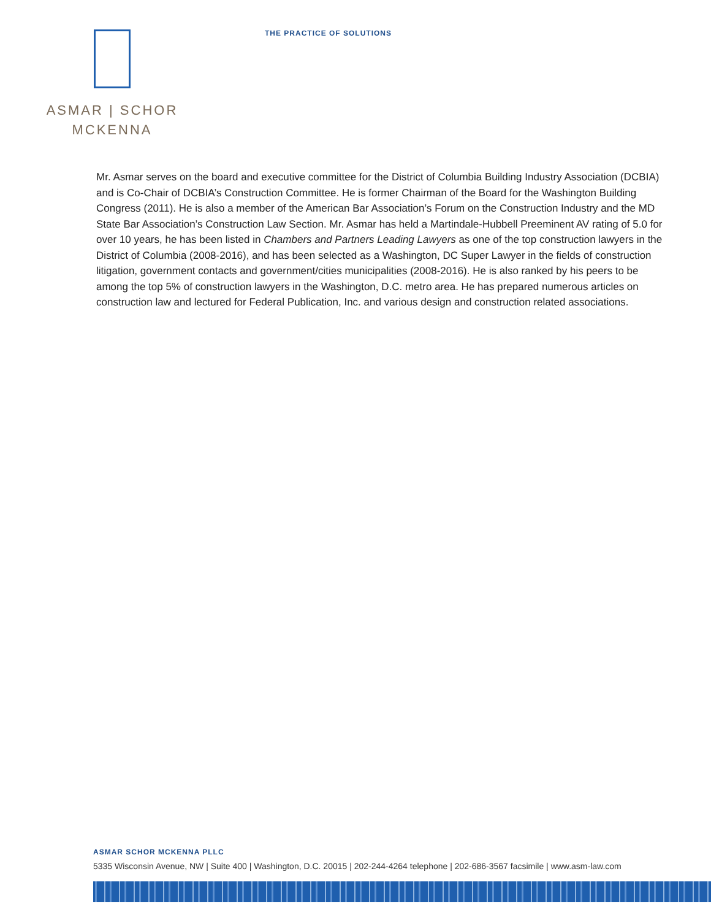THE PRACTICE OF SOLUTIONS
ASMAR | SCHOR
MCKENNA
Mr. Asmar serves on the board and executive committee for the District of Columbia Building Industry Association (DCBIA) and is Co-Chair of DCBIA’s Construction Committee. He is former Chairman of the Board for the Washington Building Congress (2011). He is also a member of the American Bar Association’s Forum on the Construction Industry and the MD State Bar Association’s Construction Law Section. Mr. Asmar has held a Martindale-Hubbell Preeminent AV rating of 5.0 for over 10 years, he has been listed in Chambers and Partners Leading Lawyers as one of the top construction lawyers in the District of Columbia (2008-2016), and has been selected as a Washington, DC Super Lawyer in the fields of construction litigation, government contacts and government/cities municipalities (2008-2016). He is also ranked by his peers to be among the top 5% of construction lawyers in the Washington, D.C. metro area. He has prepared numerous articles on construction law and lectured for Federal Publication, Inc. and various design and construction related associations.
ASMAR SCHOR MCKENNA PLLC
5335 Wisconsin Avenue, NW | Suite 400 | Washington, D.C. 20015 | 202-244-4264 telephone | 202-686-3567 facsimile | www.asm-law.com